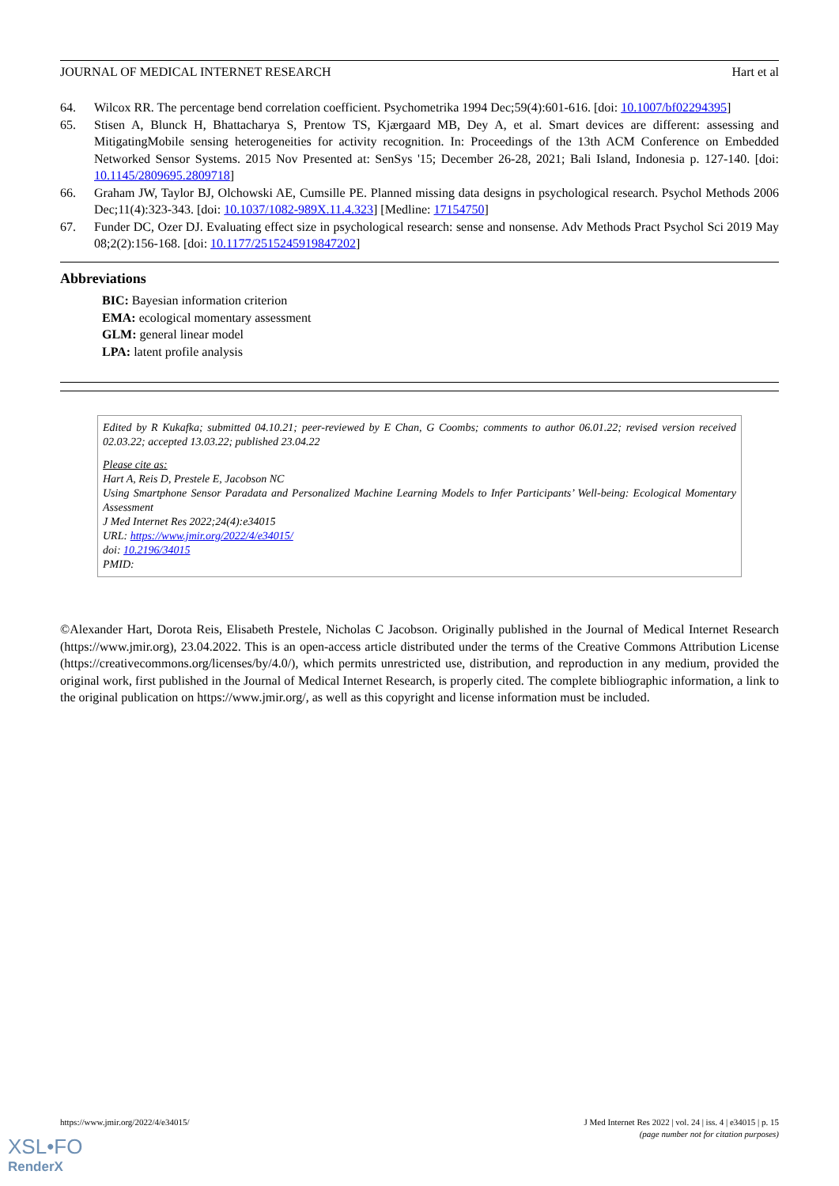JOURNAL OF MEDICAL INTERNET RESEARCH Hart et al
64. Wilcox RR. The percentage bend correlation coefficient. Psychometrika 1994 Dec;59(4):601-616. [doi: 10.1007/bf02294395]
65. Stisen A, Blunck H, Bhattacharya S, Prentow TS, Kjærgaard MB, Dey A, et al. Smart devices are different: assessing and MitigatingMobile sensing heterogeneities for activity recognition. In: Proceedings of the 13th ACM Conference on Embedded Networked Sensor Systems. 2015 Nov Presented at: SenSys '15; December 26-28, 2021; Bali Island, Indonesia p. 127-140. [doi: 10.1145/2809695.2809718]
66. Graham JW, Taylor BJ, Olchowski AE, Cumsille PE. Planned missing data designs in psychological research. Psychol Methods 2006 Dec;11(4):323-343. [doi: 10.1037/1082-989X.11.4.323] [Medline: 17154750]
67. Funder DC, Ozer DJ. Evaluating effect size in psychological research: sense and nonsense. Adv Methods Pract Psychol Sci 2019 May 08;2(2):156-168. [doi: 10.1177/2515245919847202]
Abbreviations
BIC: Bayesian information criterion
EMA: ecological momentary assessment
GLM: general linear model
LPA: latent profile analysis
Edited by R Kukafka; submitted 04.10.21; peer-reviewed by E Chan, G Coombs; comments to author 06.01.22; revised version received 02.03.22; accepted 13.03.22; published 23.04.22
Please cite as:
Hart A, Reis D, Prestele E, Jacobson NC
Using Smartphone Sensor Paradata and Personalized Machine Learning Models to Infer Participants’ Well-being: Ecological Momentary Assessment
J Med Internet Res 2022;24(4):e34015
URL: https://www.jmir.org/2022/4/e34015/
doi: 10.2196/34015
PMID:
©Alexander Hart, Dorota Reis, Elisabeth Prestele, Nicholas C Jacobson. Originally published in the Journal of Medical Internet Research (https://www.jmir.org), 23.04.2022. This is an open-access article distributed under the terms of the Creative Commons Attribution License (https://creativecommons.org/licenses/by/4.0/), which permits unrestricted use, distribution, and reproduction in any medium, provided the original work, first published in the Journal of Medical Internet Research, is properly cited. The complete bibliographic information, a link to the original publication on https://www.jmir.org/, as well as this copyright and license information must be included.
https://www.jmir.org/2022/4/e34015/ J Med Internet Res 2022 | vol. 24 | iss. 4 | e34015 | p. 15
(page number not for citation purposes)
XSL•FO
RenderX